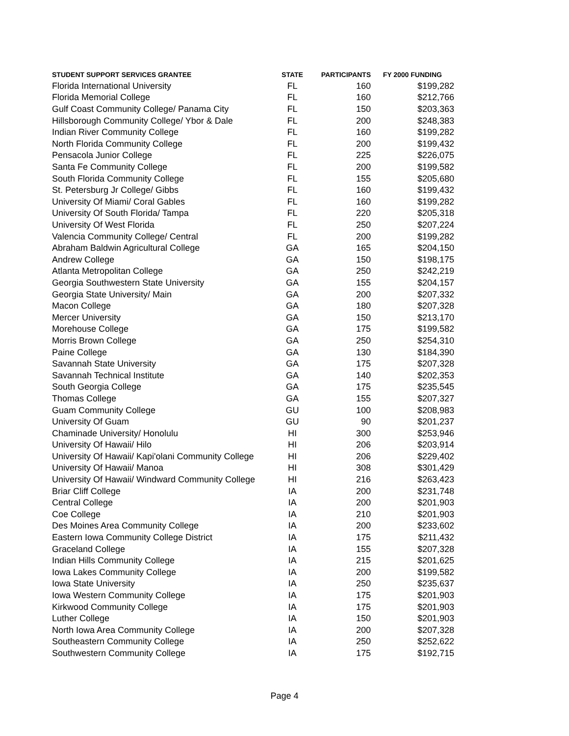| STUDENT SUPPORT SERVICES GRANTEE | STATE | PARTICIPANTS | FY 2000 FUNDING |
| --- | --- | --- | --- |
| Florida International University | FL | 160 | $199,282 |
| Florida Memorial College | FL | 160 | $212,766 |
| Gulf Coast Community College/ Panama City | FL | 150 | $203,363 |
| Hillsborough Community College/ Ybor & Dale | FL | 200 | $248,383 |
| Indian River Community College | FL | 160 | $199,282 |
| North Florida Community College | FL | 200 | $199,432 |
| Pensacola Junior College | FL | 225 | $226,075 |
| Santa Fe Community College | FL | 200 | $199,582 |
| South Florida Community College | FL | 155 | $205,680 |
| St. Petersburg Jr College/ Gibbs | FL | 160 | $199,432 |
| University Of Miami/ Coral Gables | FL | 160 | $199,282 |
| University Of South Florida/ Tampa | FL | 220 | $205,318 |
| University Of West Florida | FL | 250 | $207,224 |
| Valencia Community College/ Central | FL | 200 | $199,282 |
| Abraham Baldwin Agricultural College | GA | 165 | $204,150 |
| Andrew College | GA | 150 | $198,175 |
| Atlanta Metropolitan College | GA | 250 | $242,219 |
| Georgia Southwestern State University | GA | 155 | $204,157 |
| Georgia State University/ Main | GA | 200 | $207,332 |
| Macon College | GA | 180 | $207,328 |
| Mercer University | GA | 150 | $213,170 |
| Morehouse College | GA | 175 | $199,582 |
| Morris Brown College | GA | 250 | $254,310 |
| Paine College | GA | 130 | $184,390 |
| Savannah State University | GA | 175 | $207,328 |
| Savannah Technical Institute | GA | 140 | $202,353 |
| South Georgia College | GA | 175 | $235,545 |
| Thomas College | GA | 155 | $207,327 |
| Guam Community College | GU | 100 | $208,983 |
| University Of Guam | GU | 90 | $201,237 |
| Chaminade University/ Honolulu | HI | 300 | $253,946 |
| University Of Hawaii/ Hilo | HI | 206 | $203,914 |
| University Of Hawaii/ Kapi'olani Community College | HI | 206 | $229,402 |
| University Of Hawaii/ Manoa | HI | 308 | $301,429 |
| University Of Hawaii/ Windward Community College | HI | 216 | $263,423 |
| Briar Cliff College | IA | 200 | $231,748 |
| Central College | IA | 200 | $201,903 |
| Coe College | IA | 210 | $201,903 |
| Des Moines Area Community College | IA | 200 | $233,602 |
| Eastern Iowa Community College District | IA | 175 | $211,432 |
| Graceland College | IA | 155 | $207,328 |
| Indian Hills Community College | IA | 215 | $201,625 |
| Iowa Lakes Community College | IA | 200 | $199,582 |
| Iowa State University | IA | 250 | $235,637 |
| Iowa Western Community College | IA | 175 | $201,903 |
| Kirkwood Community College | IA | 175 | $201,903 |
| Luther College | IA | 150 | $201,903 |
| North Iowa Area Community College | IA | 200 | $207,328 |
| Southeastern Community College | IA | 250 | $252,622 |
| Southwestern Community College | IA | 175 | $192,715 |
Page 4